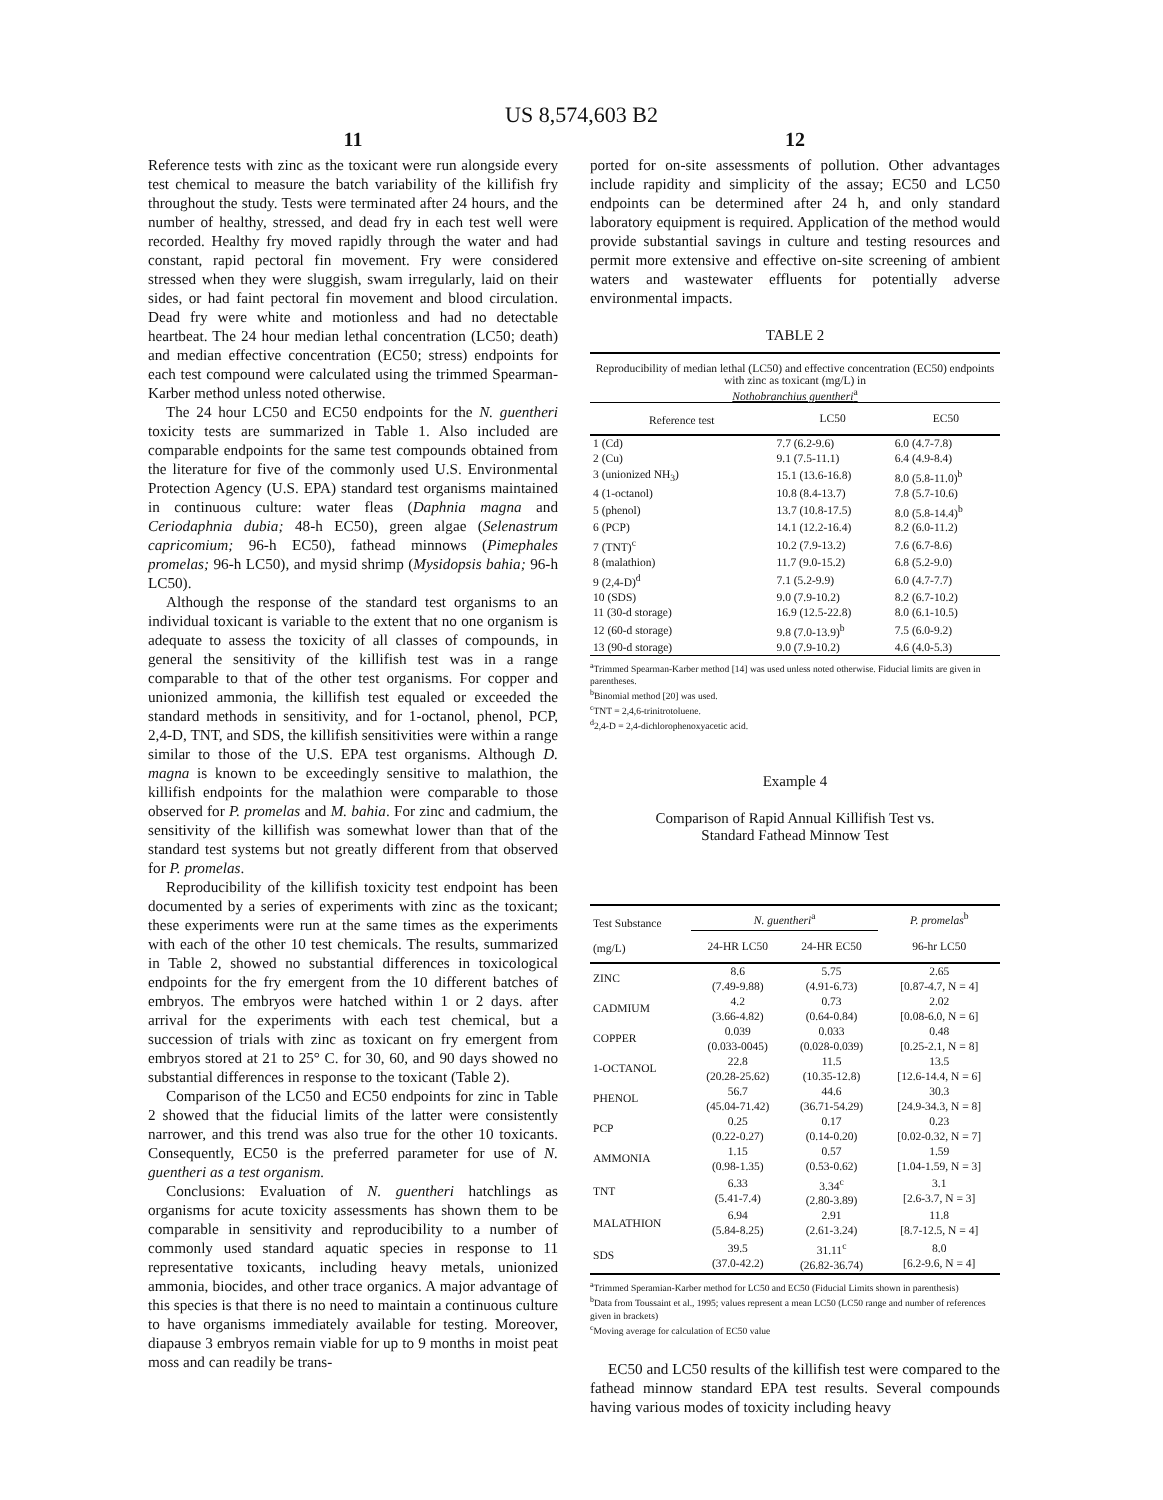US 8,574,603 B2
11
Reference tests with zinc as the toxicant were run alongside every test chemical to measure the batch variability of the killifish fry throughout the study. Tests were terminated after 24 hours, and the number of healthy, stressed, and dead fry in each test well were recorded. Healthy fry moved rapidly through the water and had constant, rapid pectoral fin movement. Fry were considered stressed when they were sluggish, swam irregularly, laid on their sides, or had faint pectoral fin movement and blood circulation. Dead fry were white and motionless and had no detectable heartbeat. The 24 hour median lethal concentration (LC50; death) and median effective concentration (EC50; stress) endpoints for each test compound were calculated using the trimmed Spearman-Karber method unless noted otherwise.
The 24 hour LC50 and EC50 endpoints for the N. guentheri toxicity tests are summarized in Table 1. Also included are comparable endpoints for the same test compounds obtained from the literature for five of the commonly used U.S. Environmental Protection Agency (U.S. EPA) standard test organisms maintained in continuous culture: water fleas (Daphnia magna and Ceriodaphnia dubia; 48-h EC50), green algae (Selenastrum capricomium; 96-h EC50), fathead minnows (Pimephales promelas; 96-h LC50), and mysid shrimp (Mysidopsis bahia; 96-h LC50).
Although the response of the standard test organisms to an individual toxicant is variable to the extent that no one organism is adequate to assess the toxicity of all classes of compounds, in general the sensitivity of the killifish test was in a range comparable to that of the other test organisms. For copper and unionized ammonia, the killifish test equaled or exceeded the standard methods in sensitivity, and for 1-octanol, phenol, PCP, 2,4-D, TNT, and SDS, the killifish sensitivities were within a range similar to those of the U.S. EPA test organisms. Although D. magna is known to be exceedingly sensitive to malathion, the killifish endpoints for the malathion were comparable to those observed for P. promelas and M. bahia. For zinc and cadmium, the sensitivity of the killifish was somewhat lower than that of the standard test systems but not greatly different from that observed for P. promelas.
Reproducibility of the killifish toxicity test endpoint has been documented by a series of experiments with zinc as the toxicant; these experiments were run at the same times as the experiments with each of the other 10 test chemicals. The results, summarized in Table 2, showed no substantial differences in toxicological endpoints for the fry emergent from the 10 different batches of embryos. The embryos were hatched within 1 or 2 days. after arrival for the experiments with each test chemical, but a succession of trials with zinc as toxicant on fry emergent from embryos stored at 21 to 25° C. for 30, 60, and 90 days showed no substantial differences in response to the toxicant (Table 2).
Comparison of the LC50 and EC50 endpoints for zinc in Table 2 showed that the fiducial limits of the latter were consistently narrower, and this trend was also true for the other 10 toxicants. Consequently, EC50 is the preferred parameter for use of N. guentheri as a test organism.
Conclusions: Evaluation of N. guentheri hatchlings as organisms for acute toxicity assessments has shown them to be comparable in sensitivity and reproducibility to a number of commonly used standard aquatic species in response to 11 representative toxicants, including heavy metals, unionized ammonia, biocides, and other trace organics. A major advantage of this species is that there is no need to maintain a continuous culture to have organisms immediately available for testing. Moreover, diapause 3 embryos remain viable for up to 9 months in moist peat moss and can readily be trans-
12
ported for on-site assessments of pollution. Other advantages include rapidity and simplicity of the assay; EC50 and LC50 endpoints can be determined after 24 h, and only standard laboratory equipment is required. Application of the method would provide substantial savings in culture and testing resources and permit more extensive and effective on-site screening of ambient waters and wastewater effluents for potentially adverse environmental impacts.
TABLE 2
Reproducibility of median lethal (LC50) and effective concentration (EC50) endpoints with zinc as toxicant (mg/L) in
Nothobranchius guentheri<sup>a</sup>
| Reference test | LC50 | EC50 |
| --- | --- | --- |
| 1 (Cd) | 7.7 (6.2-9.6) | 6.0 (4.7-7.8) |
| 2 (Cu) | 9.1 (7.5-11.1) | 6.4 (4.9-8.4) |
| 3 (unionized NH<sub>3</sub>) | 15.1 (13.6-16.8) | 8.0 (5.8-11.0)<sup>b</sup> |
| 4 (1-octanol) | 10.8 (8.4-13.7) | 7.8 (5.7-10.6) |
| 5 (phenol) | 13.7 (10.8-17.5) | 8.0 (5.8-14.4)<sup>b</sup> |
| 6 (PCP) | 14.1 (12.2-16.4) | 8.2 (6.0-11.2) |
| 7 (TNT)<sup>c</sup> | 10.2 (7.9-13.2) | 7.6 (6.7-8.6) |
| 8 (malathion) | 11.7 (9.0-15.2) | 6.8 (5.2-9.0) |
| 9 (2,4-D)<sup>d</sup> | 7.1 (5.2-9.9) | 6.0 (4.7-7.7) |
| 10 (SDS) | 9.0 (7.9-10.2) | 8.2 (6.7-10.2) |
| 11 (30-d storage) | 16.9 (12.5-22.8) | 8.0 (6.1-10.5) |
| 12 (60-d storage) | 9.8 (7.0-13.9)<sup>b</sup> | 7.5 (6.0-9.2) |
| 13 (90-d storage) | 9.0 (7.9-10.2) | 4.6 (4.0-5.3) |
<sup>a</sup> Trimmed Spearman-Karber method [14] was used unless noted otherwise. Fiducial limits are given in parentheses.
<sup>b</sup> Binomial method [20] was used.
<sup>c</sup> TNT = 2,4,6-trinitrotoluene.
<sup>d</sup> 2,4-D = 2,4-dichlorophenoxyacetic acid.
Example 4
Comparison of Rapid Annual Killifish Test vs.
Standard Fathead Minnow Test
| Test Substance | N. guentheri<sup>a</sup> | | P. promelas<sup>b</sup> |
| --- | --- | --- | --- |
| (mg/L) | 24-HR LC50 | 24-HR EC50 | 96-hr LC50 |
| ZINC | 8.6 (7.49-9.88) | 5.75 (4.91-6.73) | 2.65 [0.87-4.7, N = 4] |
| CADMIUM | 4.2 (3.66-4.82) | 0.73 (0.64-0.84) | 2.02 [0.08-6.0, N = 6] |
| COPPER | 0.039 (0.033-0045) | 0.033 (0.028-0.039) | 0.48 [0.25-2.1, N = 8] |
| 1-OCTANOL | 22.8 (20.28-25.62) | 11.5 (10.35-12.8) | 13.5 [12.6-14.4, N = 6] |
| PHENOL | 56.7 (45.04-71.42) | 44.6 (36.71-54.29) | 30.3 [24.9-34.3, N = 8] |
| PCP | 0.25 (0.22-0.27) | 0.17 (0.14-0.20) | 0.23 [0.02-0.32, N = 7] |
| AMMONIA | 1.15 (0.98-1.35) | 0.57 (0.53-0.62) | 1.59 [1.04-1.59, N = 3] |
| TNT | 6.33 (5.41-7.4) | 3.34<sup>c</sup> (2.80-3.89) | 3.1 [2.6-3.7, N = 3] |
| MALATHION | 6.94 (5.84-8.25) | 2.91 (2.61-3.24) | 11.8 [8.7-12.5, N = 4] |
| SDS | 39.5 (37.0-42.2) | 31.11<sup>c</sup> (26.82-36.74) | 8.0 [6.2-9.6, N = 4] |
<sup>a</sup> Trimmed Speramian-Karber method for LC50 and EC50 (Fiducial Limits shown in parenthesis)
<sup>b</sup> Data from Toussaint et al., 1995; values represent a mean LC50 (LC50 range and number of references given in brackets)
<sup>c</sup> Moving average for calculation of EC50 value
EC50 and LC50 results of the killifish test were compared to the fathead minnow standard EPA test results. Several compounds having various modes of toxicity including heavy